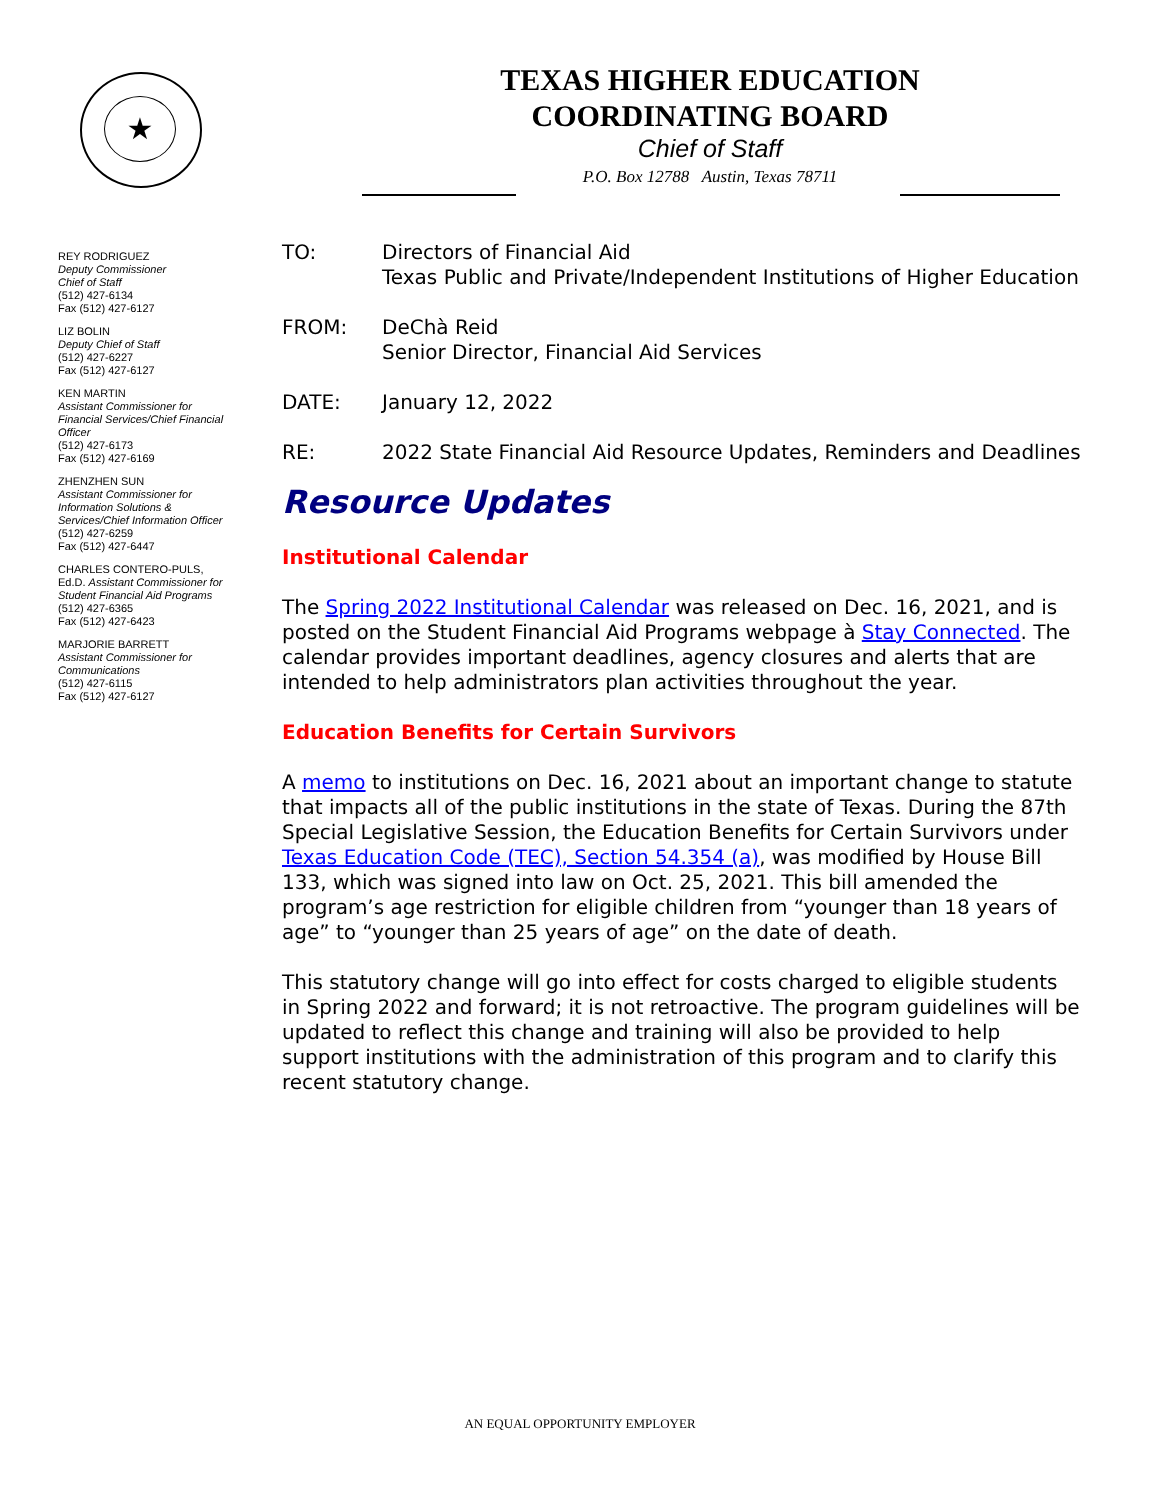★
TEXAS HIGHER EDUCATION
COORDINATING BOARD
Chief of Staff
P.O. Box 12788 Austin, Texas 78711
REY RODRIGUEZ
Deputy Commissioner
Chief of Staff
(512) 427-6134
Fax (512) 427-6127
LIZ BOLIN
Deputy Chief of Staff
(512) 427-6227
Fax (512) 427-6127
KEN MARTIN
Assistant Commissioner for Financial Services/Chief Financial Officer
(512) 427-6173
Fax (512) 427-6169
ZHENZHEN SUN
Assistant Commissioner for Information Solutions & Services/Chief Information Officer
(512) 427-6259
Fax (512) 427-6447
CHARLES CONTERO-PULS, Ed.D. Assistant Commissioner for Student Financial Aid Programs
(512) 427-6365
Fax (512) 427-6423
MARJORIE BARRETT
Assistant Commissioner for Communications
(512) 427-6115
Fax (512) 427-6127
TO: Directors of Financial Aid
Texas Public and Private/Independent Institutions of Higher Education
FROM: DeChà Reid
Senior Director, Financial Aid Services
DATE: January 12, 2022
RE: 2022 State Financial Aid Resource Updates, Reminders and Deadlines
Resource Updates
Institutional Calendar
The Spring 2022 Institutional Calendar was released on Dec. 16, 2021, and is posted on the Student Financial Aid Programs webpage à Stay Connected. The calendar provides important deadlines, agency closures and alerts that are intended to help administrators plan activities throughout the year.
Education Benefits for Certain Survivors
A memo to institutions on Dec. 16, 2021 about an important change to statute that impacts all of the public institutions in the state of Texas. During the 87th Special Legislative Session, the Education Benefits for Certain Survivors under Texas Education Code (TEC), Section 54.354 (a), was modified by House Bill 133, which was signed into law on Oct. 25, 2021. This bill amended the program’s age restriction for eligible children from “younger than 18 years of age” to “younger than 25 years of age” on the date of death.
This statutory change will go into effect for costs charged to eligible students in Spring 2022 and forward; it is not retroactive. The program guidelines will be updated to reflect this change and training will also be provided to help support institutions with the administration of this program and to clarify this recent statutory change.
AN EQUAL OPPORTUNITY EMPLOYER